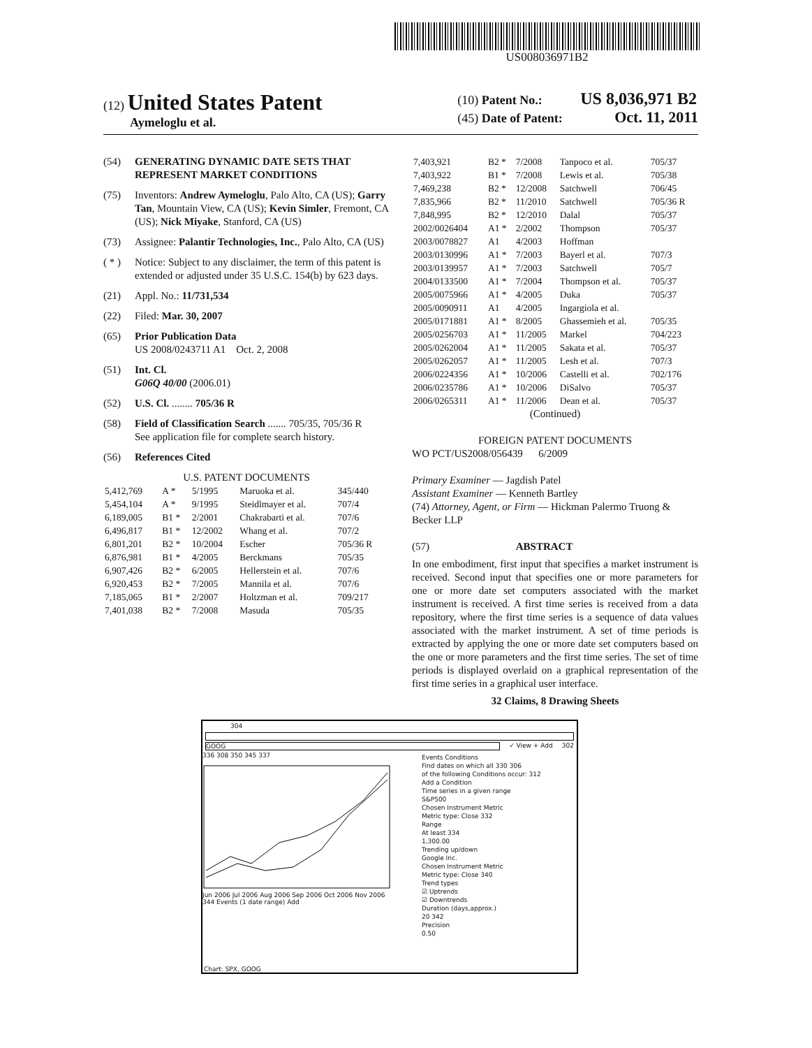US008036971B2
(12) United States Patent
Aymeloglu et al.
(10) Patent No.: US 8,036,971 B2
(45) Date of Patent: Oct. 11, 2011
(54) GENERATING DYNAMIC DATE SETS THAT REPRESENT MARKET CONDITIONS
(75) Inventors: Andrew Aymeloglu, Palo Alto, CA (US); Garry Tan, Mountain View, CA (US); Kevin Simler, Fremont, CA (US); Nick Miyake, Stanford, CA (US)
(73) Assignee: Palantir Technologies, Inc., Palo Alto, CA (US)
( * ) Notice: Subject to any disclaimer, the term of this patent is extended or adjusted under 35 U.S.C. 154(b) by 623 days.
(21) Appl. No.: 11/731,534
(22) Filed: Mar. 30, 2007
(65) Prior Publication Data
US 2008/0243711 A1 Oct. 2, 2008
(51) Int. Cl.
G06Q 40/00 (2006.01)
(52) U.S. Cl. ........ 705/36 R
(58) Field of Classification Search ....... 705/35, 705/36 R
See application file for complete search history.
(56) References Cited
U.S. PATENT DOCUMENTS
| 5,412,769 | A * | 5/1995 | Maruoka et al. | 345/440 |
| 5,454,104 | A * | 9/1995 | Steidlmayer et al. | 707/4 |
| 6,189,005 | B1 * | 2/2001 | Chakrabarti et al. | 707/6 |
| 6,496,817 | B1 * | 12/2002 | Whang et al. | 707/2 |
| 6,801,201 | B2 * | 10/2004 | Escher | 705/36 R |
| 6,876,981 | B1 * | 4/2005 | Berckmans | 705/35 |
| 6,907,426 | B2 * | 6/2005 | Hellerstein et al. | 707/6 |
| 6,920,453 | B2 * | 7/2005 | Mannila et al. | 707/6 |
| 7,185,065 | B1 * | 2/2007 | Holtzman et al. | 709/217 |
| 7,401,038 | B2 * | 7/2008 | Masuda | 705/35 |
| 7,403,921 | B2 * | 7/2008 | Tanpoco et al. | 705/37 |
| 7,403,922 | B1 * | 7/2008 | Lewis et al. | 705/38 |
| 7,469,238 | B2 * | 12/2008 | Satchwell | 706/45 |
| 7,835,966 | B2 * | 11/2010 | Satchwell | 705/36 R |
| 7,848,995 | B2 * | 12/2010 | Dalal | 705/37 |
| 2002/0026404 | A1 * | 2/2002 | Thompson | 705/37 |
| 2003/0078827 | A1 | 4/2003 | Hoffman | |
| 2003/0130996 | A1 * | 7/2003 | Bayerl et al. | 707/3 |
| 2003/0139957 | A1 * | 7/2003 | Satchwell | 705/7 |
| 2004/0133500 | A1 * | 7/2004 | Thompson et al. | 705/37 |
| 2005/0075966 | A1 * | 4/2005 | Duka | 705/37 |
| 2005/0090911 | A1 | 4/2005 | Ingargiola et al. | |
| 2005/0171881 | A1 * | 8/2005 | Ghassemieh et al. | 705/35 |
| 2005/0256703 | A1 * | 11/2005 | Markel | 704/223 |
| 2005/0262004 | A1 * | 11/2005 | Sakata et al. | 705/37 |
| 2005/0262057 | A1 * | 11/2005 | Lesh et al. | 707/3 |
| 2006/0224356 | A1 * | 10/2006 | Castelli et al. | 702/176 |
| 2006/0235786 | A1 * | 10/2006 | DiSalvo | 705/37 |
| 2006/0265311 | A1 * | 11/2006 | Dean et al. | 705/37 |
(Continued)
FOREIGN PATENT DOCUMENTS
WO PCT/US2008/056439 6/2009
Primary Examiner — Jagdish Patel
Assistant Examiner — Kenneth Bartley
(74) Attorney, Agent, or Firm — Hickman Palermo Truong & Becker LLP
(57) ABSTRACT
In one embodiment, first input that specifies a market instrument is received. Second input that specifies one or more parameters for one or more date set computers associated with the market instrument is received. A first time series is received from a data repository, where the first time series is a sequence of data values associated with the market instrument. A set of time periods is extracted by applying the one or more date set computers based on the one or more parameters and the first time series. The set of time periods is displayed overlaid on a graphical representation of the first time series in a graphical user interface.
32 Claims, 8 Drawing Sheets
304
GOOG ✓ View + Add 302
336 308 350 345 337
Jun 2006 Jul 2006 Aug 2006 Sep 2006 Oct 2006 Nov 2006
344 Events (1 date range) Add
Events Conditions
Find dates on which all 330 306
of the following Conditions occur: 312
Add a Condition
Time series in a given range
S&P500
Chosen Instrument Metric
Metric type: Close 332
Range
At least 334
1,300.00
Trending up/down
Google Inc.
Chosen Instrument Metric
Metric type: Close 340
Trend types
☑ Uptrends
☑ Downtrends
Duration (days,approx.)
20 342
Precision
0.50
Chart: SPX, GOOG